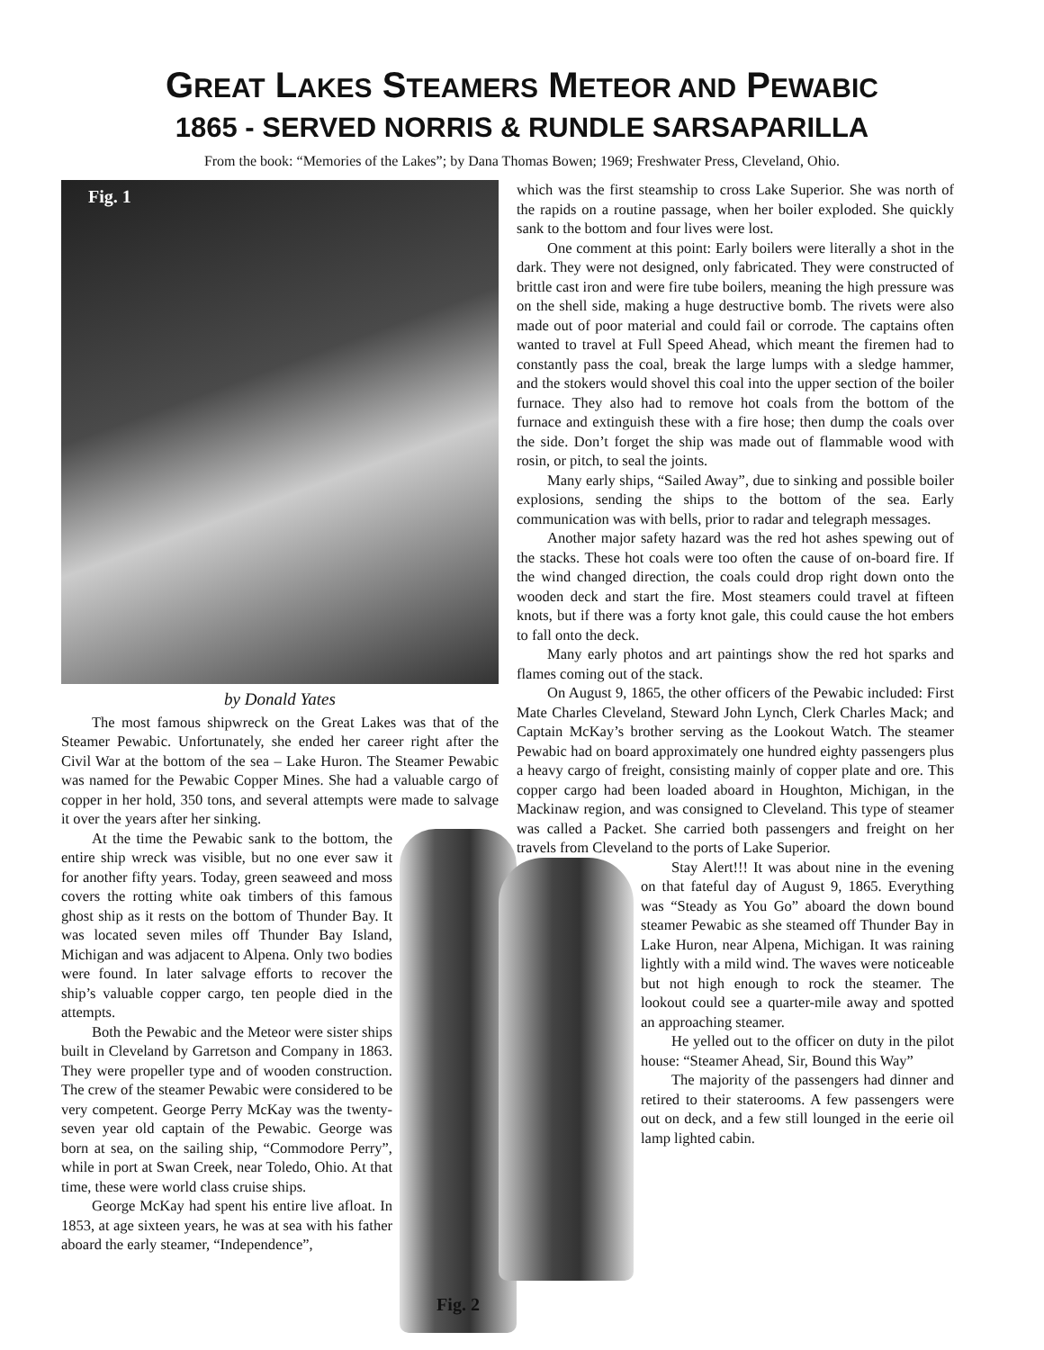GREAT LAKES STEAMERS METEOR AND PEWABIC
1865 - SERVED NORRIS & RUNDLE SARSAPARILLA
From the book: “Memories of the Lakes”; by Dana Thomas Bowen; 1969; Freshwater Press, Cleveland, Ohio.
Fig. 1
by Donald Yates
The most famous shipwreck on the Great Lakes was that of the Steamer Pewabic. Unfortunately, she ended her career right after the Civil War at the bottom of the sea – Lake Huron. The Steamer Pewabic was named for the Pewabic Copper Mines. She had a valuable cargo of copper in her hold, 350 tons, and several attempts were made to salvage it over the years after her sinking.
Fig. 2
At the time the Pewabic sank to the bottom, the entire ship wreck was visible, but no one ever saw it for another fifty years. Today, green seaweed and moss covers the rotting white oak timbers of this famous ghost ship as it rests on the bottom of Thunder Bay. It was located seven miles off Thunder Bay Island, Michigan and was adjacent to Alpena. Only two bodies were found. In later salvage efforts to recover the ship’s valuable copper cargo, ten people died in the attempts.
Both the Pewabic and the Meteor were sister ships built in Cleveland by Garretson and Company in 1863. They were propeller type and of wooden construction. The crew of the steamer Pewabic were considered to be very competent. George Perry McKay was the twenty-seven year old captain of the Pewabic. George was born at sea, on the sailing ship, “Commodore Perry”, while in port at Swan Creek, near Toledo, Ohio. At that time, these were world class cruise ships.
George McKay had spent his entire live afloat. In 1853, at age sixteen years, he was at sea with his father aboard the early steamer, “Independence”,
which was the first steamship to cross Lake Superior. She was north of the rapids on a routine passage, when her boiler exploded. She quickly sank to the bottom and four lives were lost.
One comment at this point: Early boilers were literally a shot in the dark. They were not designed, only fabricated. They were constructed of brittle cast iron and were fire tube boilers, meaning the high pressure was on the shell side, making a huge destructive bomb. The rivets were also made out of poor material and could fail or corrode. The captains often wanted to travel at Full Speed Ahead, which meant the firemen had to constantly pass the coal, break the large lumps with a sledge hammer, and the stokers would shovel this coal into the upper section of the boiler furnace. They also had to remove hot coals from the bottom of the furnace and extinguish these with a fire hose; then dump the coals over the side. Don’t forget the ship was made out of flammable wood with rosin, or pitch, to seal the joints.
Many early ships, “Sailed Away”, due to sinking and possible boiler explosions, sending the ships to the bottom of the sea. Early communication was with bells, prior to radar and telegraph messages.
Another major safety hazard was the red hot ashes spewing out of the stacks. These hot coals were too often the cause of on-board fire. If the wind changed direction, the coals could drop right down onto the wooden deck and start the fire. Most steamers could travel at fifteen knots, but if there was a forty knot gale, this could cause the hot embers to fall onto the deck.
Many early photos and art paintings show the red hot sparks and flames coming out of the stack.
On August 9, 1865, the other officers of the Pewabic included: First Mate Charles Cleveland, Steward John Lynch, Clerk Charles Mack; and Captain McKay’s brother serving as the Lookout Watch. The steamer Pewabic had on board approximately one hundred eighty passengers plus a heavy cargo of freight, consisting mainly of copper plate and ore. This copper cargo had been loaded aboard in Houghton, Michigan, in the Mackinaw region, and was consigned to Cleveland. This type of steamer was called a Packet. She carried both passengers and freight on her travels from Cleveland to the ports of Lake Superior.
Stay Alert!!! It was about nine in the evening on that fateful day of August 9, 1865. Everything was “Steady as You Go” aboard the down bound steamer Pewabic as she steamed off Thunder Bay in Lake Huron, near Alpena, Michigan. It was raining lightly with a mild wind. The waves were noticeable but not high enough to rock the steamer. The lookout could see a quarter-mile away and spotted an approaching steamer.
He yelled out to the officer on duty in the pilot house: “Steamer Ahead, Sir, Bound this Way”
The majority of the passengers had dinner and retired to their staterooms. A few passengers were out on deck, and a few still lounged in the eerie oil lamp lighted cabin.